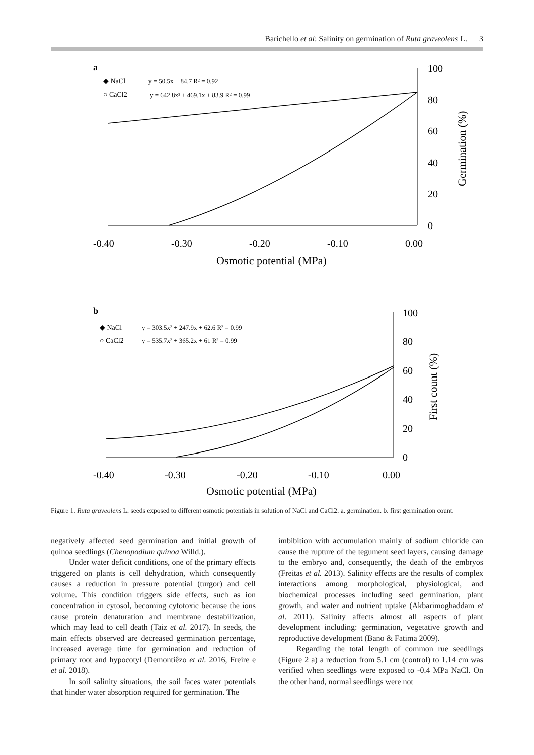Barichello et al: Salinity on germination of Ruta graveolens L. 3
a
◆ NaCl
y = 50.5x + 84.7 R² = 0.92
○ CaCl2
y = 642.8x² + 469.1x + 83.9 R² = 0.99
100
80
60
40
20
0
-0.40
-0.30
-0.20
-0.10
0.00
Osmotic potential (MPa)
Germination (%)
b
◆ NaCl
y = 303.5x² + 247.9x + 62.6 R² = 0.99
○ CaCl2
y = 535.7x² + 365.2x + 61 R² = 0.99
100
80
60
40
20
0
-0.40
-0.30
-0.20
-0.10
0.00
Osmotic potential (MPa)
First count (%)
Figure 1. Ruta graveolens L. seeds exposed to different osmotic potentials in solution of NaCl and CaCl2. a. germination. b. first germination count.
negatively affected seed germination and initial growth of quinoa seedlings (Chenopodium quinoa Willd.).
Under water deficit conditions, one of the primary effects triggered on plants is cell dehydration, which consequently causes a reduction in pressure potential (turgor) and cell volume. This condition triggers side effects, such as ion concentration in cytosol, becoming cytotoxic because the ions cause protein denaturation and membrane destabilization, which may lead to cell death (Taiz et al. 2017). In seeds, the main effects observed are decreased germination percentage, increased average time for germination and reduction of primary root and hypocotyl (Demontiêzo et al. 2016, Freire e et al. 2018).
In soil salinity situations, the soil faces water potentials that hinder water absorption required for germination. The
imbibition with accumulation mainly of sodium chloride can cause the rupture of the tegument seed layers, causing damage to the embryo and, consequently, the death of the embryos (Freitas et al. 2013). Salinity effects are the results of complex interactions among morphological, physiological, and biochemical processes including seed germination, plant growth, and water and nutrient uptake (Akbarimoghaddam et al. 2011). Salinity affects almost all aspects of plant development including: germination, vegetative growth and reproductive development (Bano & Fatima 2009).
Regarding the total length of common rue seedlings (Figure 2 a) a reduction from 5.1 cm (control) to 1.14 cm was verified when seedlings were exposed to -0.4 MPa NaCl. On the other hand, normal seedlings were not